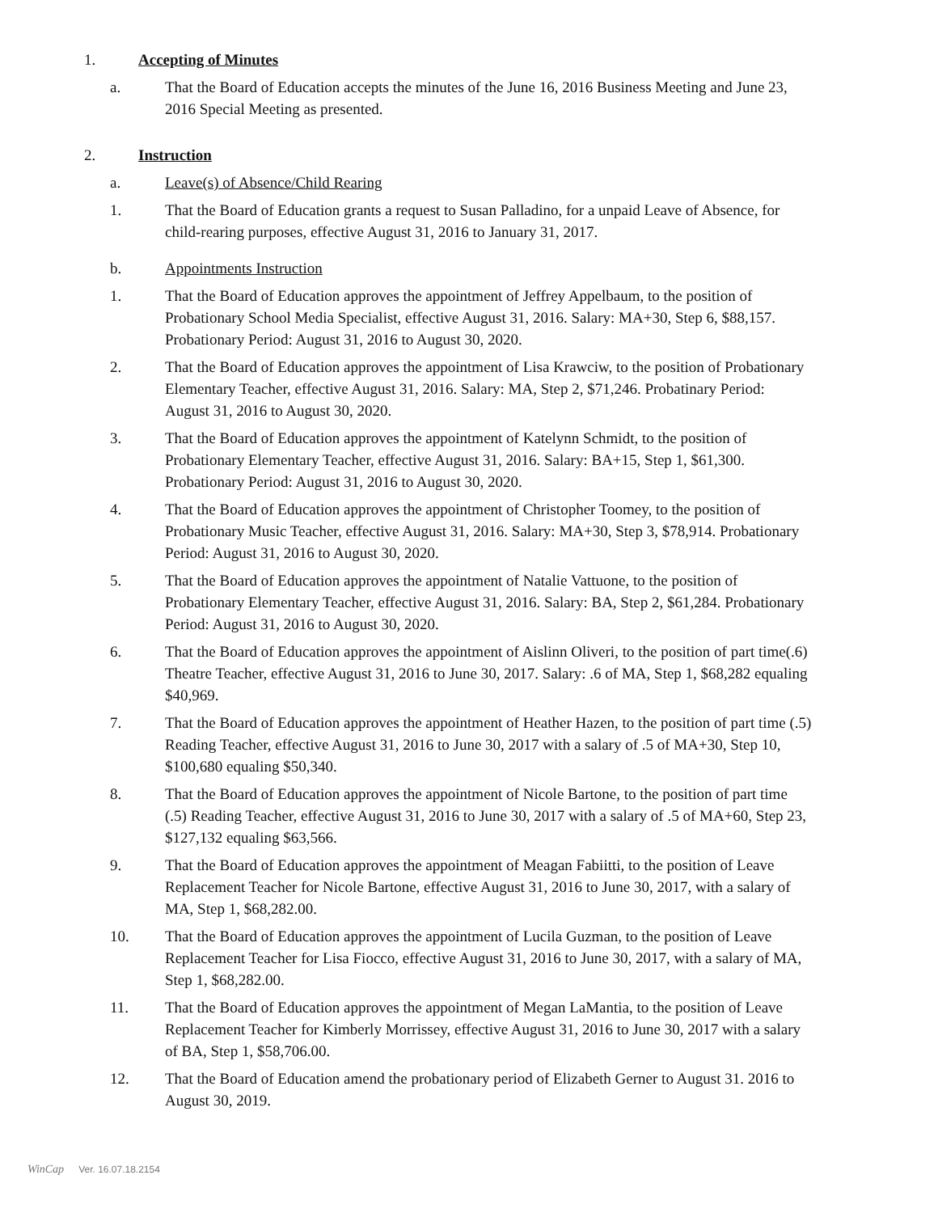1. Accepting of Minutes
a. That the Board of Education accepts the minutes of the June 16, 2016 Business Meeting and June 23, 2016 Special Meeting as presented.
2. Instruction
a. Leave(s) of Absence/Child Rearing
1. That the Board of Education grants a request to Susan Palladino, for a unpaid Leave of Absence, for child-rearing purposes, effective August 31, 2016 to January 31, 2017.
b. Appointments Instruction
1. That the Board of Education approves the appointment of Jeffrey Appelbaum, to the position of Probationary School Media Specialist, effective August 31, 2016. Salary: MA+30, Step 6, $88,157. Probationary Period: August 31, 2016 to August 30, 2020.
2. That the Board of Education approves the appointment of Lisa Krawciw, to the position of Probationary Elementary Teacher, effective August 31, 2016. Salary: MA, Step 2, $71,246. Probatinary Period: August 31, 2016 to August 30, 2020.
3. That the Board of Education approves the appointment of Katelynn Schmidt, to the position of Probationary Elementary Teacher, effective August 31, 2016. Salary: BA+15, Step 1, $61,300. Probationary Period: August 31, 2016 to August 30, 2020.
4. That the Board of Education approves the appointment of Christopher Toomey, to the position of Probationary Music Teacher, effective August 31, 2016. Salary: MA+30, Step 3, $78,914. Probationary Period: August 31, 2016 to August 30, 2020.
5. That the Board of Education approves the appointment of Natalie Vattuone, to the position of Probationary Elementary Teacher, effective August 31, 2016. Salary: BA, Step 2, $61,284. Probationary Period: August 31, 2016 to August 30, 2020.
6. That the Board of Education approves the appointment of Aislinn Oliveri, to the position of part time(.6) Theatre Teacher, effective August 31, 2016 to June 30, 2017. Salary: .6 of MA, Step 1, $68,282 equaling $40,969.
7. That the Board of Education approves the appointment of Heather Hazen, to the position of part time (.5) Reading Teacher, effective August 31, 2016 to June 30, 2017 with a salary of .5 of MA+30, Step 10, $100,680 equaling $50,340.
8. That the Board of Education approves the appointment of Nicole Bartone, to the position of part time (.5) Reading Teacher, effective August 31, 2016 to June 30, 2017 with a salary of .5 of MA+60, Step 23, $127,132 equaling $63,566.
9. That the Board of Education approves the appointment of Meagan Fabiitti, to the position of Leave Replacement Teacher for Nicole Bartone, effective August 31, 2016 to June 30, 2017, with a salary of MA, Step 1, $68,282.00.
10. That the Board of Education approves the appointment of Lucila Guzman, to the position of Leave Replacement Teacher for Lisa Fiocco, effective August 31, 2016 to June 30, 2017, with a salary of MA, Step 1, $68,282.00.
11. That the Board of Education approves the appointment of Megan LaMantia, to the position of Leave Replacement Teacher for Kimberly Morrissey, effective August 31, 2016 to June 30, 2017 with a salary of BA, Step 1, $58,706.00.
12. That the Board of Education amend the probationary period of Elizabeth Gerner to August 31. 2016 to August 30, 2019.
WinCap Ver. 16.07.18.2154